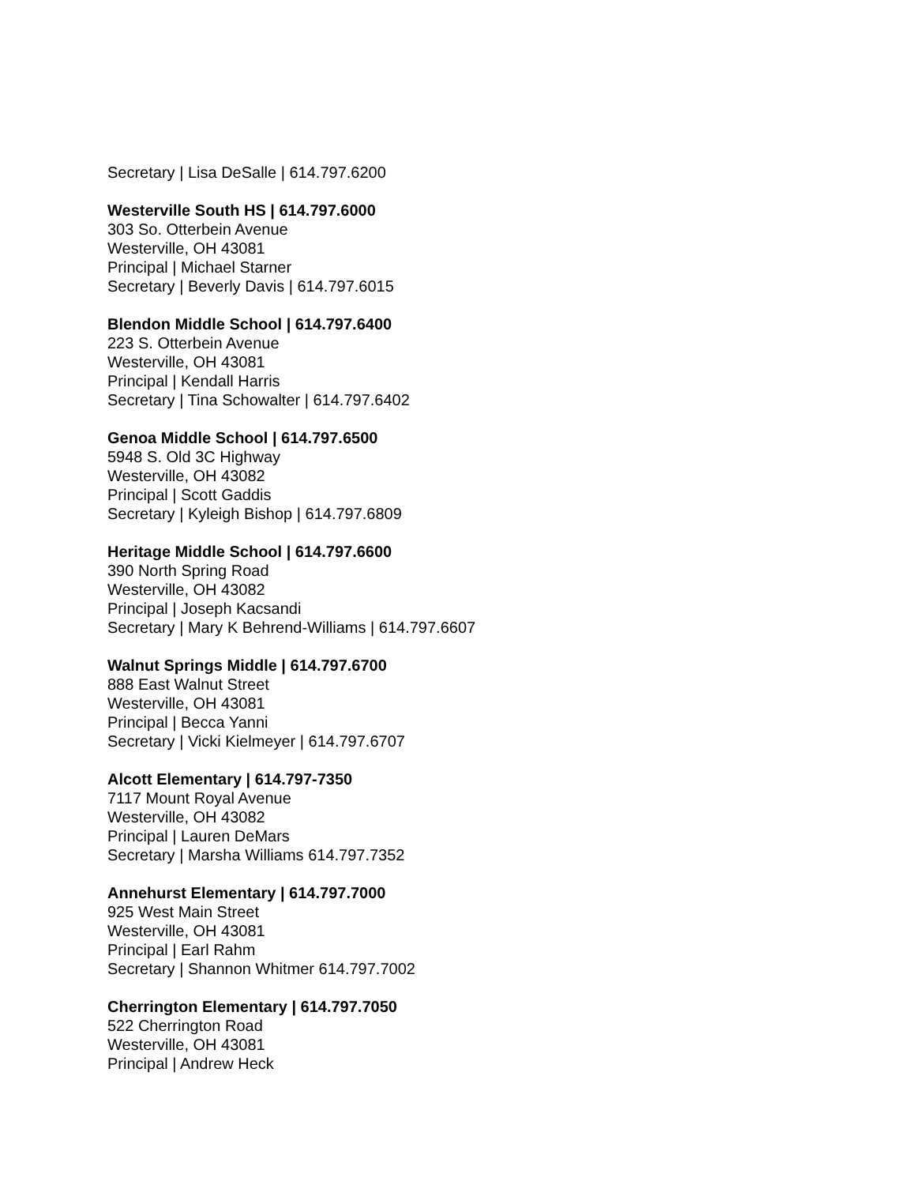Secretary | Lisa DeSalle | 614.797.6200
Westerville South HS | 614.797.6000
303 So. Otterbein Avenue
Westerville, OH 43081
Principal | Michael Starner
Secretary | Beverly Davis | 614.797.6015
Blendon Middle School | 614.797.6400
223 S. Otterbein Avenue
Westerville, OH 43081
Principal | Kendall Harris
Secretary | Tina Schowalter | 614.797.6402
Genoa Middle School | 614.797.6500
5948 S. Old 3C Highway
Westerville, OH 43082
Principal | Scott Gaddis
Secretary | Kyleigh Bishop | 614.797.6809
Heritage Middle School | 614.797.6600
390 North Spring Road
Westerville, OH 43082
Principal | Joseph Kacsandi
Secretary | Mary K Behrend-Williams | 614.797.6607
Walnut Springs Middle | 614.797.6700
888 East Walnut Street
Westerville, OH 43081
Principal | Becca Yanni
Secretary | Vicki Kielmeyer | 614.797.6707
Alcott Elementary | 614.797-7350
7117 Mount Royal Avenue
Westerville, OH 43082
Principal | Lauren DeMars
Secretary | Marsha Williams 614.797.7352
Annehurst Elementary | 614.797.7000
925 West Main Street
Westerville, OH 43081
Principal | Earl Rahm
Secretary | Shannon Whitmer 614.797.7002
Cherrington Elementary | 614.797.7050
522 Cherrington Road
Westerville, OH 43081
Principal | Andrew Heck